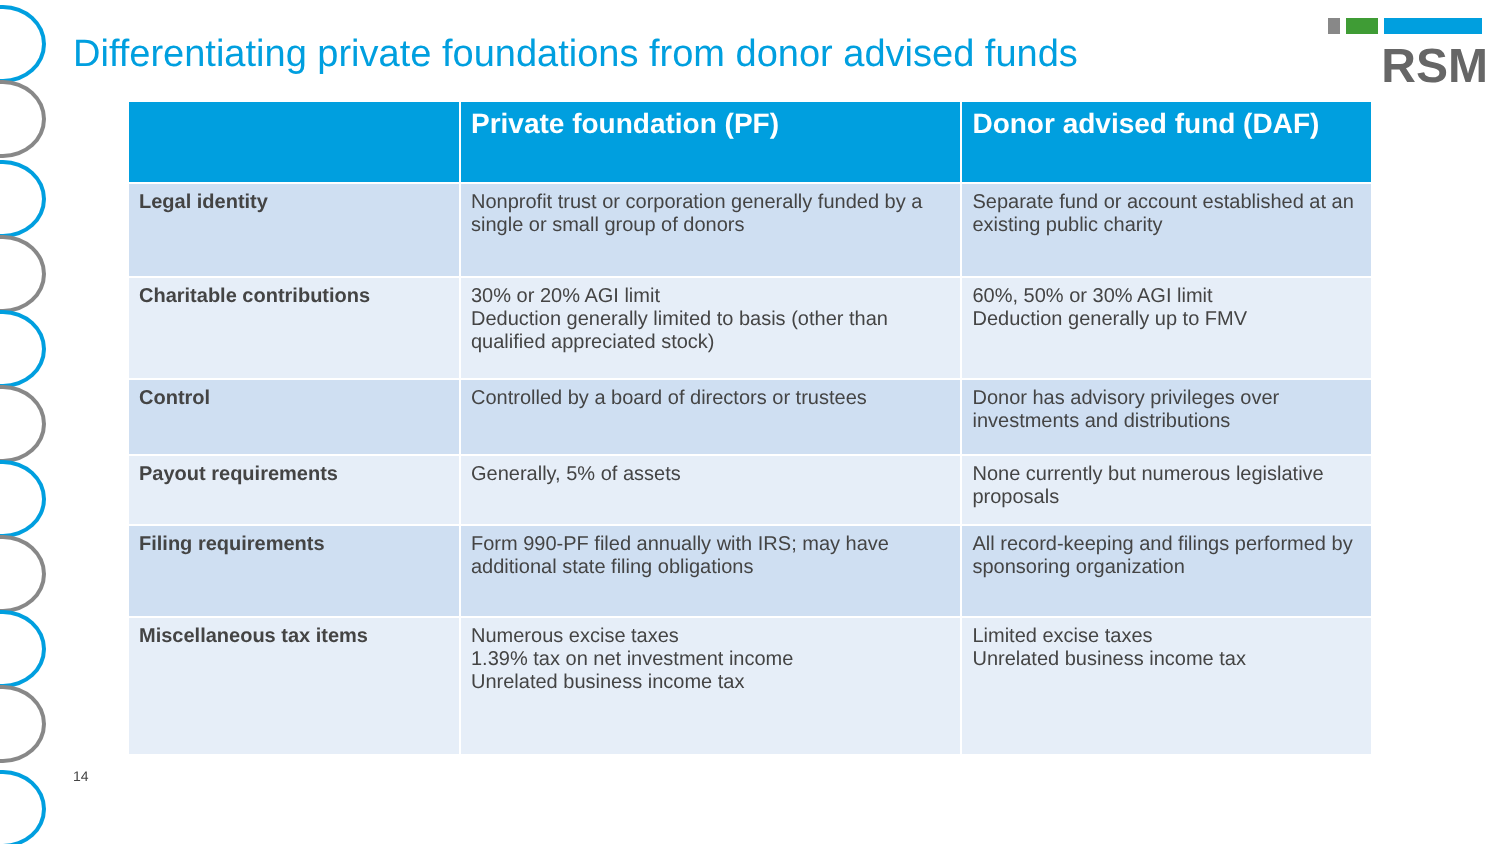Differentiating private foundations from donor advised funds
RSM
| | Private foundation (PF) | Donor advised fund (DAF) |
| --- | --- | --- |
| Legal identity | Nonprofit trust or corporation generally funded by a single or small group of donors | Separate fund or account established at an existing public charity |
| Charitable contributions | 30% or 20% AGI limit Deduction generally limited to basis (other than qualified appreciated stock) | 60%, 50% or 30% AGI limit Deduction generally up to FMV |
| Control | Controlled by a board of directors or trustees | Donor has advisory privileges over investments and distributions |
| Payout requirements | Generally, 5% of assets | None currently but numerous legislative proposals |
| Filing requirements | Form 990-PF filed annually with IRS; may have additional state filing obligations | All record-keeping and filings performed by sponsoring organization |
| Miscellaneous tax items | Numerous excise taxes 1.39% tax on net investment income Unrelated business income tax | Limited excise taxes Unrelated business income tax |
14